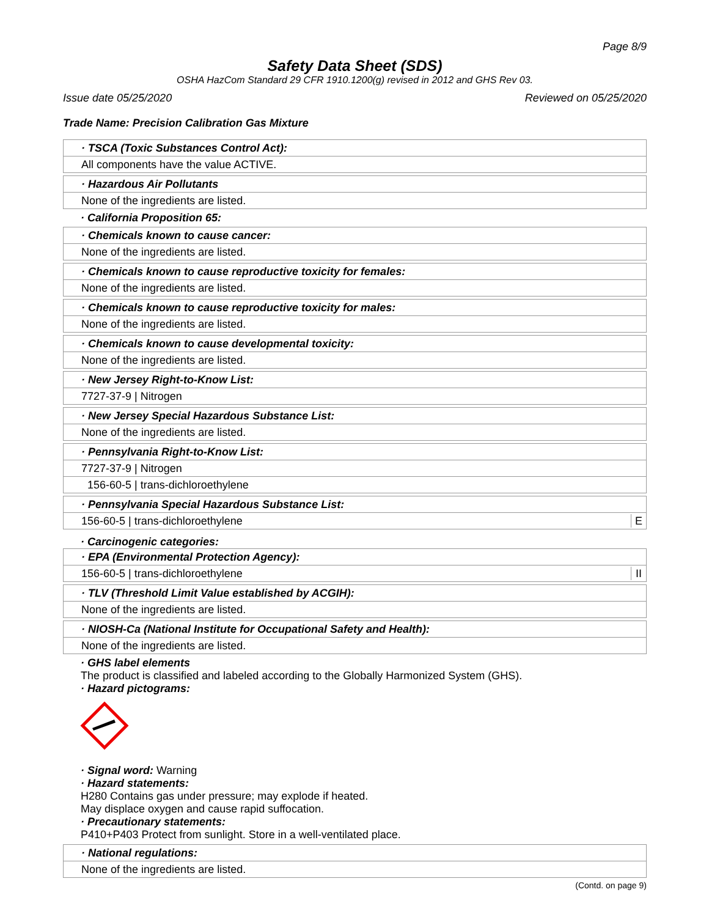Page 8/9
Safety Data Sheet (SDS)
OSHA HazCom Standard 29 CFR 1910.1200(g) revised in 2012 and GHS Rev 03.
Issue date 05/25/2020 Reviewed on 05/25/2020
Trade Name: Precision Calibration Gas Mixture
· TSCA (Toxic Substances Control Act):
All components have the value ACTIVE.
· Hazardous Air Pollutants
None of the ingredients are listed.
· California Proposition 65:
· Chemicals known to cause cancer:
None of the ingredients are listed.
· Chemicals known to cause reproductive toxicity for females:
None of the ingredients are listed.
· Chemicals known to cause reproductive toxicity for males:
None of the ingredients are listed.
· Chemicals known to cause developmental toxicity:
None of the ingredients are listed.
· New Jersey Right-to-Know List:
7727-37-9 | Nitrogen
· New Jersey Special Hazardous Substance List:
None of the ingredients are listed.
· Pennsylvania Right-to-Know List:
7727-37-9 | Nitrogen
156-60-5 | trans-dichloroethylene
· Pennsylvania Special Hazardous Substance List:
156-60-5 | trans-dichloroethylene E
· Carcinogenic categories:
· EPA (Environmental Protection Agency):
156-60-5 | trans-dichloroethylene II
· TLV (Threshold Limit Value established by ACGIH):
None of the ingredients are listed.
· NIOSH-Ca (National Institute for Occupational Safety and Health):
None of the ingredients are listed.
· GHS label elements
The product is classified and labeled according to the Globally Harmonized System (GHS).
· Hazard pictograms:
· Signal word: Warning
· Hazard statements:
H280 Contains gas under pressure; may explode if heated.
May displace oxygen and cause rapid suffocation.
· Precautionary statements:
P410+P403 Protect from sunlight. Store in a well-ventilated place.
· National regulations:
None of the ingredients are listed.
(Contd. on page 9)